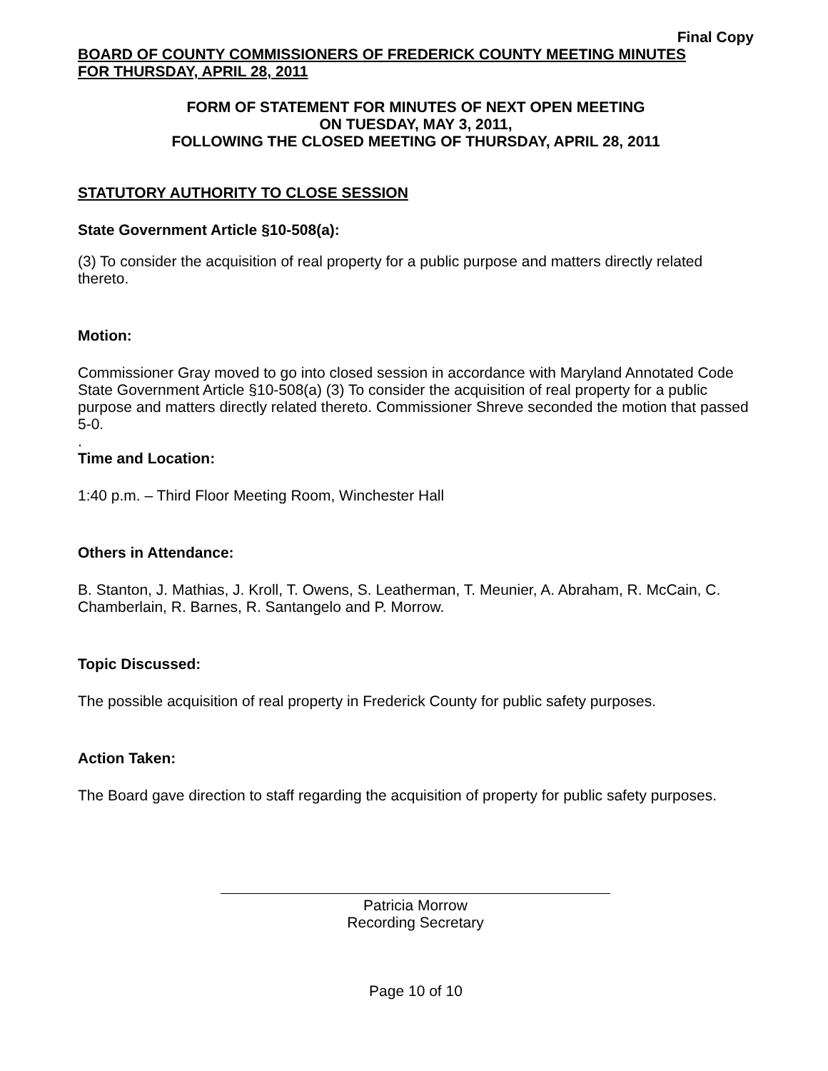Final Copy
BOARD OF COUNTY COMMISSIONERS OF FREDERICK COUNTY MEETING MINUTES
FOR THURSDAY, APRIL 28, 2011
FORM OF STATEMENT FOR MINUTES OF NEXT OPEN MEETING
ON TUESDAY, MAY 3, 2011,
FOLLOWING THE CLOSED MEETING OF THURSDAY, APRIL 28, 2011
STATUTORY AUTHORITY TO CLOSE SESSION
State Government Article §10-508(a):
(3) To consider the acquisition of real property for a public purpose and matters directly related thereto.
Motion:
Commissioner Gray moved to go into closed session in accordance with Maryland Annotated Code State Government Article §10-508(a) (3) To consider the acquisition of real property for a public purpose and matters directly related thereto. Commissioner Shreve seconded the motion that passed 5-0.
.
Time and Location:
1:40 p.m. – Third Floor Meeting Room, Winchester Hall
Others in Attendance:
B. Stanton, J. Mathias, J. Kroll, T. Owens, S. Leatherman, T. Meunier, A. Abraham, R. McCain, C. Chamberlain, R. Barnes, R. Santangelo and P. Morrow.
Topic Discussed:
The possible acquisition of real property in Frederick County for public safety purposes.
Action Taken:
The Board gave direction to staff regarding the acquisition of property for public safety purposes.
Patricia Morrow
Recording Secretary
Page 10 of 10